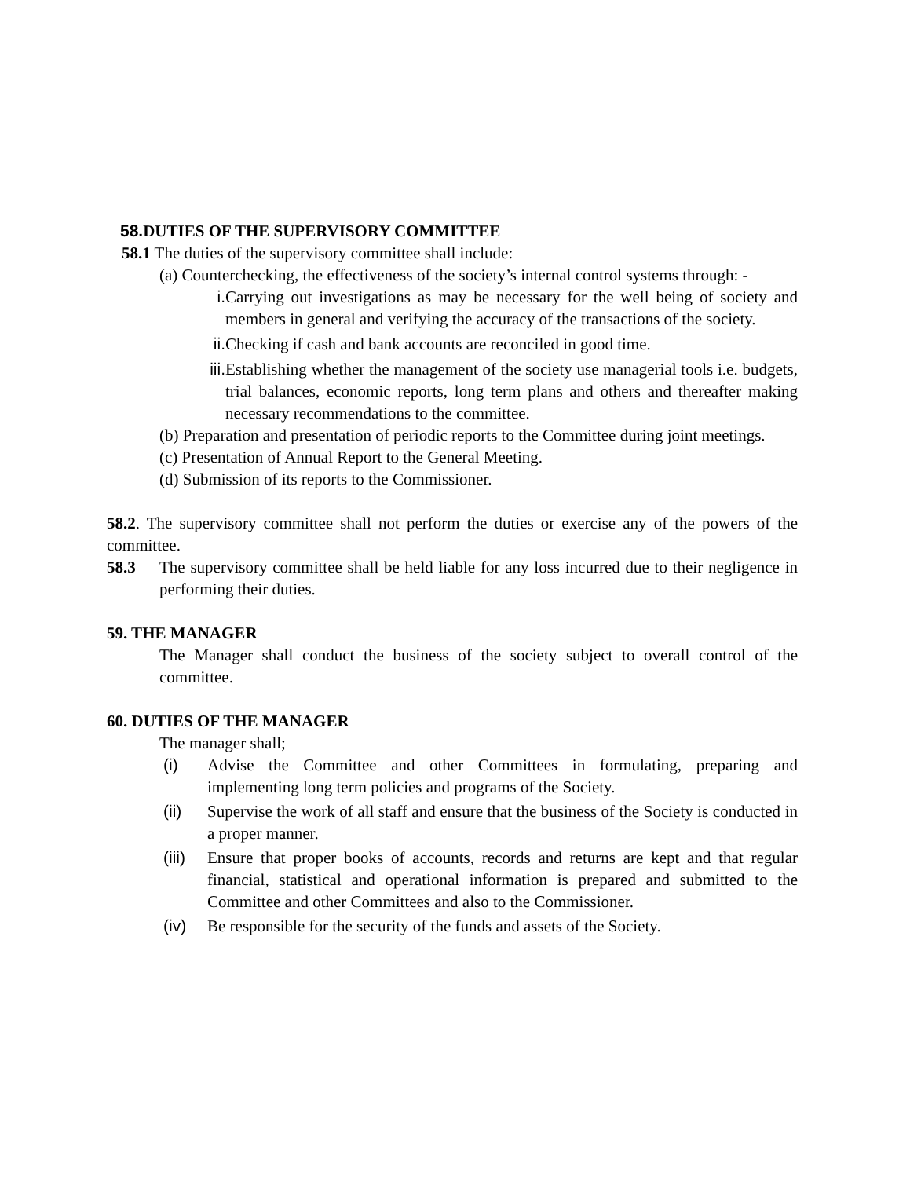58. DUTIES OF THE SUPERVISORY COMMITTEE
58.1 The duties of the supervisory committee shall include:
(a) Counterchecking, the effectiveness of the society’s internal control systems through: -
i. Carrying out investigations as may be necessary for the well being of society and members in general and verifying the accuracy of the transactions of the society.
ii. Checking if cash and bank accounts are reconciled in good time.
iii. Establishing whether the management of the society use managerial tools i.e. budgets, trial balances, economic reports, long term plans and others and thereafter making necessary recommendations to the committee.
(b) Preparation and presentation of periodic reports to the Committee during joint meetings.
(c) Presentation of Annual Report to the General Meeting.
(d) Submission of its reports to the Commissioner.
58.2. The supervisory committee shall not perform the duties or exercise any of the powers of the committee.
58.3 The supervisory committee shall be held liable for any loss incurred due to their negligence in performing their duties.
59. THE MANAGER
The Manager shall conduct the business of the society subject to overall control of the committee.
60. DUTIES OF THE MANAGER
The manager shall;
(i) Advise the Committee and other Committees in formulating, preparing and implementing long term policies and programs of the Society.
(ii) Supervise the work of all staff and ensure that the business of the Society is conducted in a proper manner.
(iii) Ensure that proper books of accounts, records and returns are kept and that regular financial, statistical and operational information is prepared and submitted to the Committee and other Committees and also to the Commissioner.
(iv) Be responsible for the security of the funds and assets of the Society.